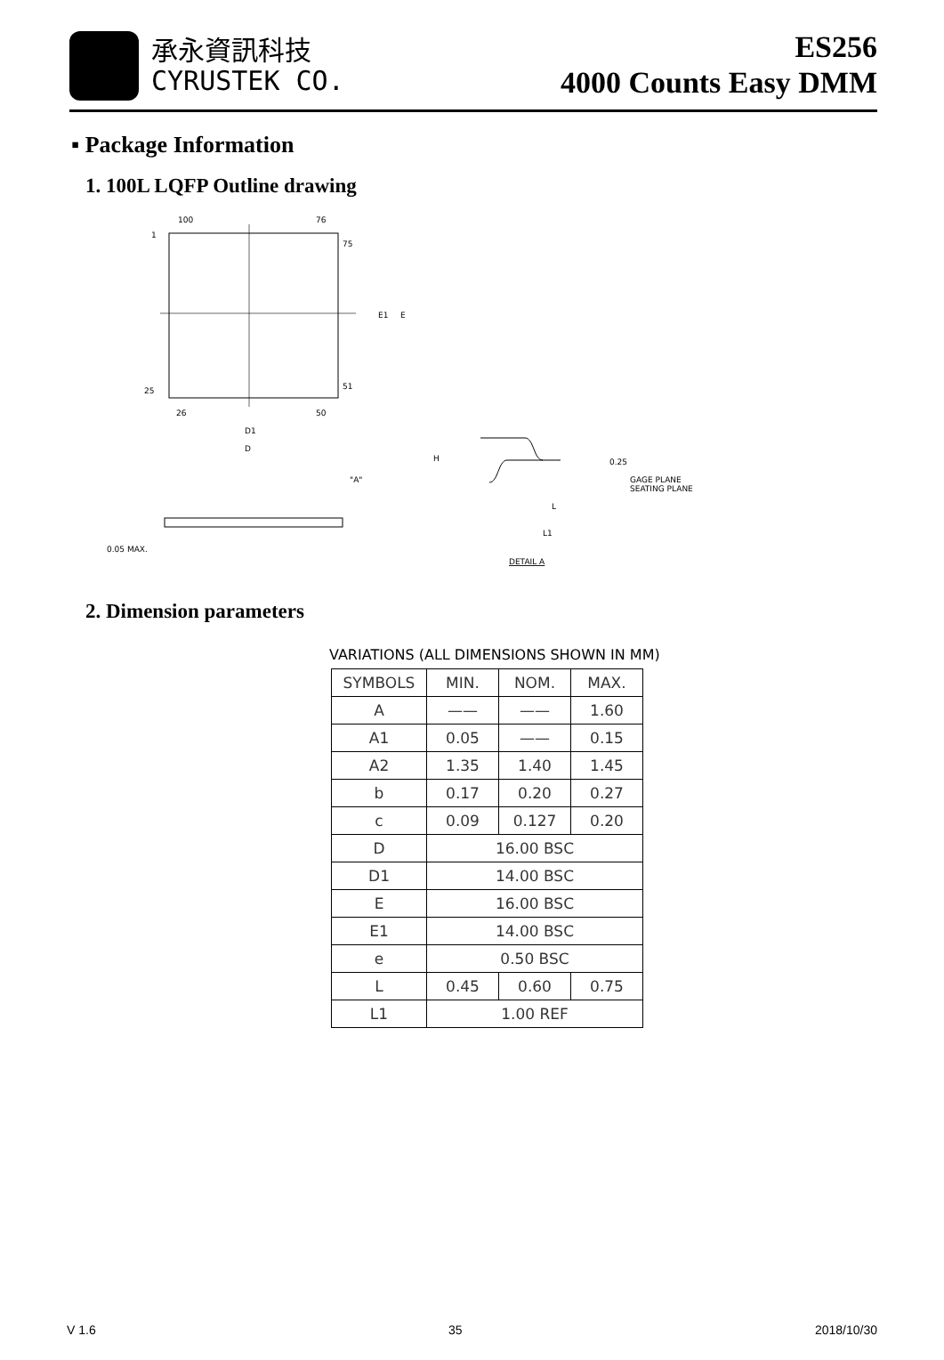承永資訊科技
CYRUSTEK CO.
ES256
4000 Counts Easy DMM
▪ Package Information
1. 100L LQFP Outline drawing
100
76
1
75
25
51
26
50
D1
D
E1
E
0.05 MAX.
"A"
H
GAGE PLANE
SEATING PLANE
L
L1
0.25
DETAIL A
2. Dimension parameters
VARIATIONS (ALL DIMENSIONS SHOWN IN MM)
| SYMBOLS | MIN. | NOM. | MAX. |
| --- | --- | --- | --- |
| A | —— | —— | 1.60 |
| A1 | 0.05 | —— | 0.15 |
| A2 | 1.35 | 1.40 | 1.45 |
| b | 0.17 | 0.20 | 0.27 |
| c | 0.09 | 0.127 | 0.20 |
| D | 16.00 BSC | | |
| D1 | 14.00 BSC | | |
| E | 16.00 BSC | | |
| E1 | 14.00 BSC | | |
| e | 0.50 BSC | | |
| L | 0.45 | 0.60 | 0.75 |
| L1 | 1.00 REF | | |
V 1.6 35 2018/10/30